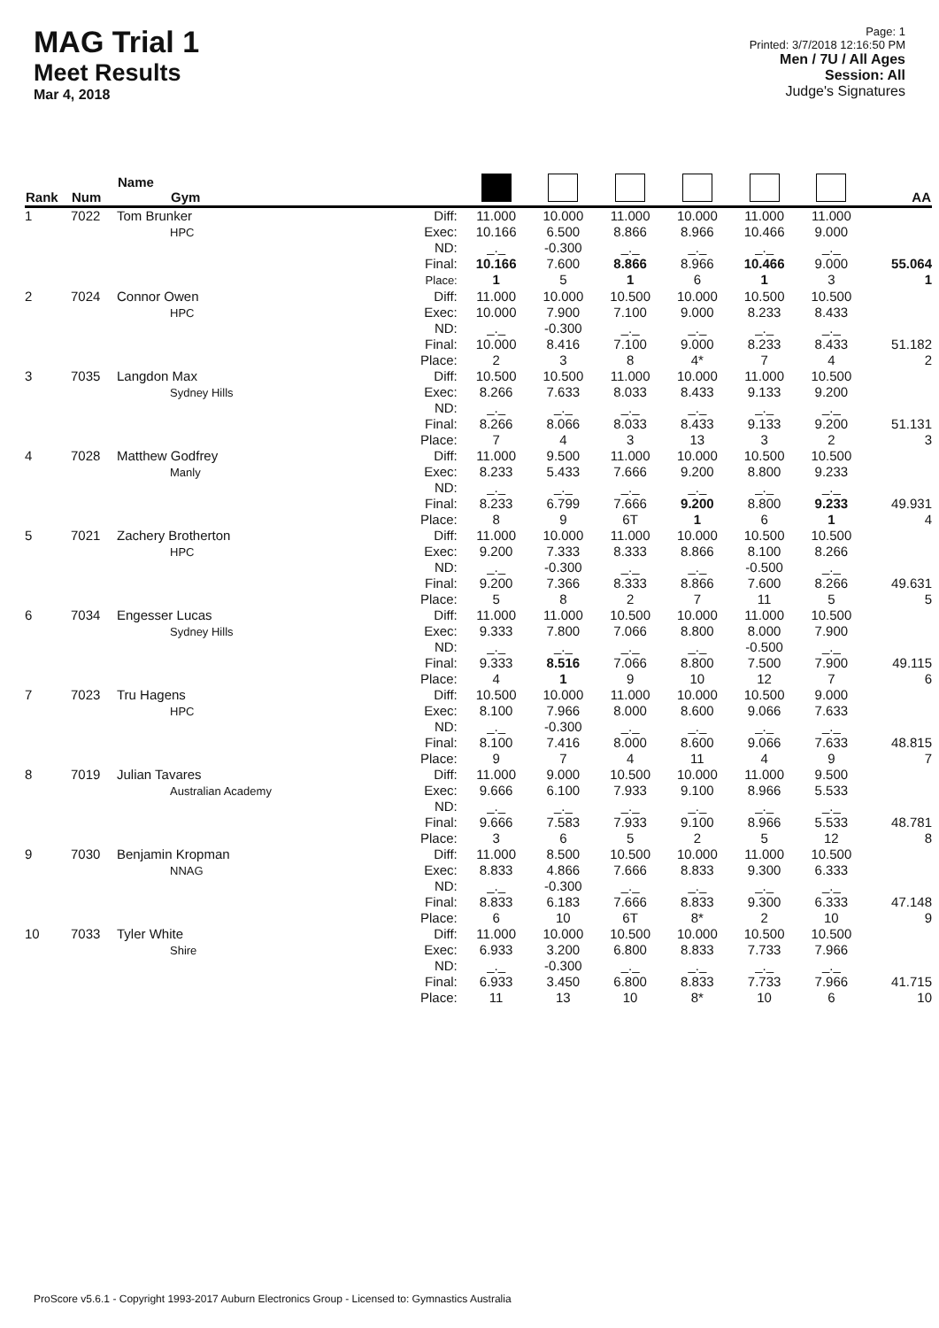MAG Trial 1
Meet Results
Mar 4, 2018
Page: 1
Printed: 3/7/2018 12:16:50 PM
Men / 7U / All Ages
Session: All
Judge's Signatures
| Rank | Num | Name Gym | | | | | | | | AA |
| --- | --- | --- | --- | --- | --- | --- | --- | --- | --- | --- |
| 1 | 7022 | Tom Brunker HPC | Diff: Exec: ND: Final: Place: | 11.000 10.166 _._ 10.166 1 | 10.000 6.500 -0.300 7.600 5 | 11.000 8.866 _._ 8.866 1 | 10.000 8.966 _._ 8.966 6 | 11.000 10.466 _._ 10.466 1 | 11.000 9.000 _._ 9.000 3 | 55.064 1 |
| 2 | 7024 | Connor Owen HPC | Diff: Exec: ND: Final: Place: | 11.000 10.000 _._ 10.000 2 | 10.000 7.900 -0.300 8.416 3 | 10.500 7.100 _._ 7.100 8 | 10.000 9.000 _._ 9.000 4* | 10.500 8.233 _._ 8.233 7 | 10.500 8.433 _._ 8.433 4 | 51.182 2 |
| 3 | 7035 | Langdon Max Sydney Hills | Diff: Exec: ND: Final: Place: | 10.500 8.266 _._ 8.266 7 | 10.500 7.633 _._ 8.066 4 | 11.000 8.033 _._ 8.033 3 | 10.000 8.433 _._ 8.433 13 | 11.000 9.133 _._ 9.133 3 | 10.500 9.200 _._ 9.200 2 | 51.131 3 |
| 4 | 7028 | Matthew Godfrey Manly | Diff: Exec: ND: Final: Place: | 11.000 8.233 _._ 8.233 8 | 9.500 5.433 _._ 6.799 9 | 11.000 7.666 _._ 7.666 6T | 10.000 9.200 _._ 9.200 1 | 10.500 8.800 _._ 8.800 6 | 10.500 9.233 _._ 9.233 1 | 49.931 4 |
| 5 | 7021 | Zachery Brotherton HPC | Diff: Exec: ND: Final: Place: | 11.000 9.200 _._ 9.200 5 | 10.000 7.333 -0.300 7.366 8 | 11.000 8.333 _._ 8.333 2 | 10.000 8.866 _._ 8.866 7 | 10.500 8.100 -0.500 7.600 11 | 10.500 8.266 _._ 8.266 5 | 49.631 5 |
| 6 | 7034 | Engesser Lucas Sydney Hills | Diff: Exec: ND: Final: Place: | 11.000 9.333 _._ 9.333 4 | 11.000 7.800 _._ 8.516 1 | 10.500 7.066 _._ 7.066 9 | 10.000 8.800 _._ 8.800 10 | 11.000 8.000 -0.500 7.500 12 | 10.500 7.900 _._ 7.900 7 | 49.115 6 |
| 7 | 7023 | Tru Hagens HPC | Diff: Exec: ND: Final: Place: | 10.500 8.100 _._ 8.100 9 | 10.000 7.966 -0.300 7.416 7 | 11.000 8.000 _._ 8.000 4 | 10.000 8.600 _._ 8.600 11 | 10.500 9.066 _._ 9.066 4 | 9.000 7.633 _._ 7.633 9 | 48.815 7 |
| 8 | 7019 | Julian Tavares Australian Academy | Diff: Exec: ND: Final: Place: | 11.000 9.666 _._ 9.666 3 | 9.000 6.100 _._ 7.583 6 | 10.500 7.933 _._ 7.933 5 | 10.000 9.100 _._ 9.100 2 | 11.000 8.966 _._ 8.966 5 | 9.500 5.533 _._ 5.533 12 | 48.781 8 |
| 9 | 7030 | Benjamin Kropman NNAG | Diff: Exec: ND: Final: Place: | 11.000 8.833 _._ 8.833 6 | 8.500 4.866 -0.300 6.183 10 | 10.500 7.666 _._ 7.666 6T | 10.000 8.833 _._ 8.833 8* | 11.000 9.300 _._ 9.300 2 | 10.500 6.333 _._ 6.333 10 | 47.148 9 |
| 10 | 7033 | Tyler White Shire | Diff: Exec: ND: Final: Place: | 11.000 6.933 _._ 6.933 11 | 10.000 3.200 -0.300 3.450 13 | 10.500 6.800 _._ 6.800 10 | 10.000 8.833 _._ 8.833 8* | 10.500 7.733 _._ 7.733 10 | 10.500 7.966 _._ 7.966 6 | 41.715 10 |
ProScore v5.6.1 - Copyright 1993-2017 Auburn Electronics Group - Licensed to: Gymnastics Australia